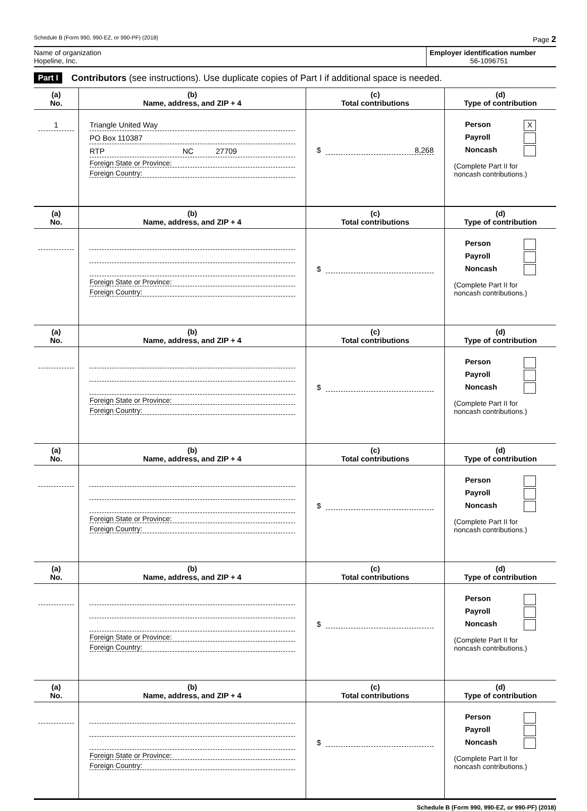Schedule B (Form 990, 990-EZ, or 990-PF) (2018) Page 2
Name of organization
Hopeline, Inc.
Employer identification number
56-1096751
Part I Contributors (see instructions). Use duplicate copies of Part I if additional space is needed.
| (a) No. | (b) Name, address, and ZIP + 4 | (c) Total contributions | (d) Type of contribution |
| --- | --- | --- | --- |
| 1 | Triangle United Way PO Box 110387 RTP NC 27709 Foreign State or Province: Foreign Country: | $ 8,268 | Person X Payroll Noncash (Complete Part II for noncash contributions.) |
| (a) No. | (b) Name, address, and ZIP + 4 | (c) Total contributions | (d) Type of contribution |
| --- | --- | --- | --- |
| | Foreign State or Province: Foreign Country: | $ | Person Payroll Noncash (Complete Part II for noncash contributions.) |
| (a) No. | (b) Name, address, and ZIP + 4 | (c) Total contributions | (d) Type of contribution |
| | Foreign State or Province: Foreign Country: | $ | Person Payroll Noncash (Complete Part II for noncash contributions.) |
| (a) No. | (b) Name, address, and ZIP + 4 | (c) Total contributions | (d) Type of contribution |
| | Foreign State or Province: Foreign Country: | $ | Person Payroll Noncash (Complete Part II for noncash contributions.) |
| (a) No. | (b) Name, address, and ZIP + 4 | (c) Total contributions | (d) Type of contribution |
| | Foreign State or Province: Foreign Country: | $ | Person Payroll Noncash (Complete Part II for noncash contributions.) |
| (a) No. | (b) Name, address, and ZIP + 4 | (c) Total contributions | (d) Type of contribution |
| | Foreign State or Province: Foreign Country: | $ | Person Payroll Noncash (Complete Part II for noncash contributions.) |
Schedule B (Form 990, 990-EZ, or 990-PF) (2018)